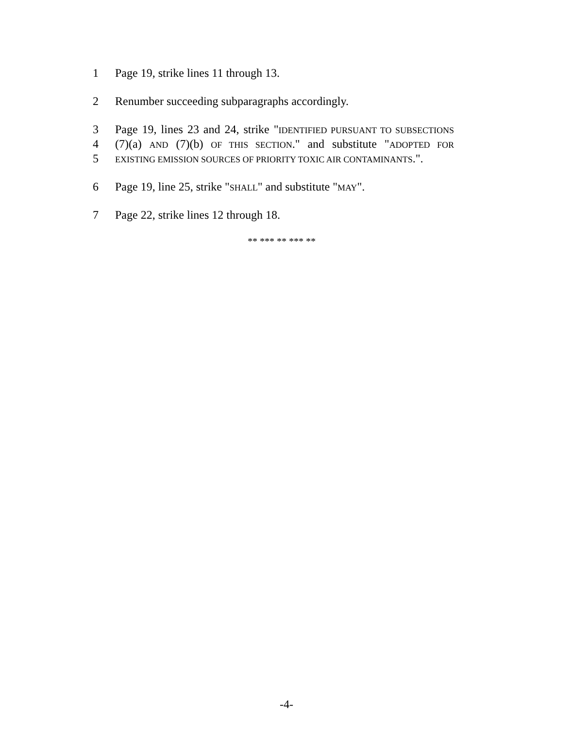1 Page 19, strike lines 11 through 13.
2 Renumber succeeding subparagraphs accordingly.
3 Page 19, lines 23 and 24, strike "IDENTIFIED PURSUANT TO SUBSECTIONS
4 (7)(a) AND (7)(b) OF THIS SECTION." and substitute "ADOPTED FOR
5 EXISTING EMISSION SOURCES OF PRIORITY TOXIC AIR CONTAMINANTS.".
6 Page 19, line 25, strike "SHALL" and substitute "MAY".
7 Page 22, strike lines 12 through 18.
** *** ** *** **
-4-